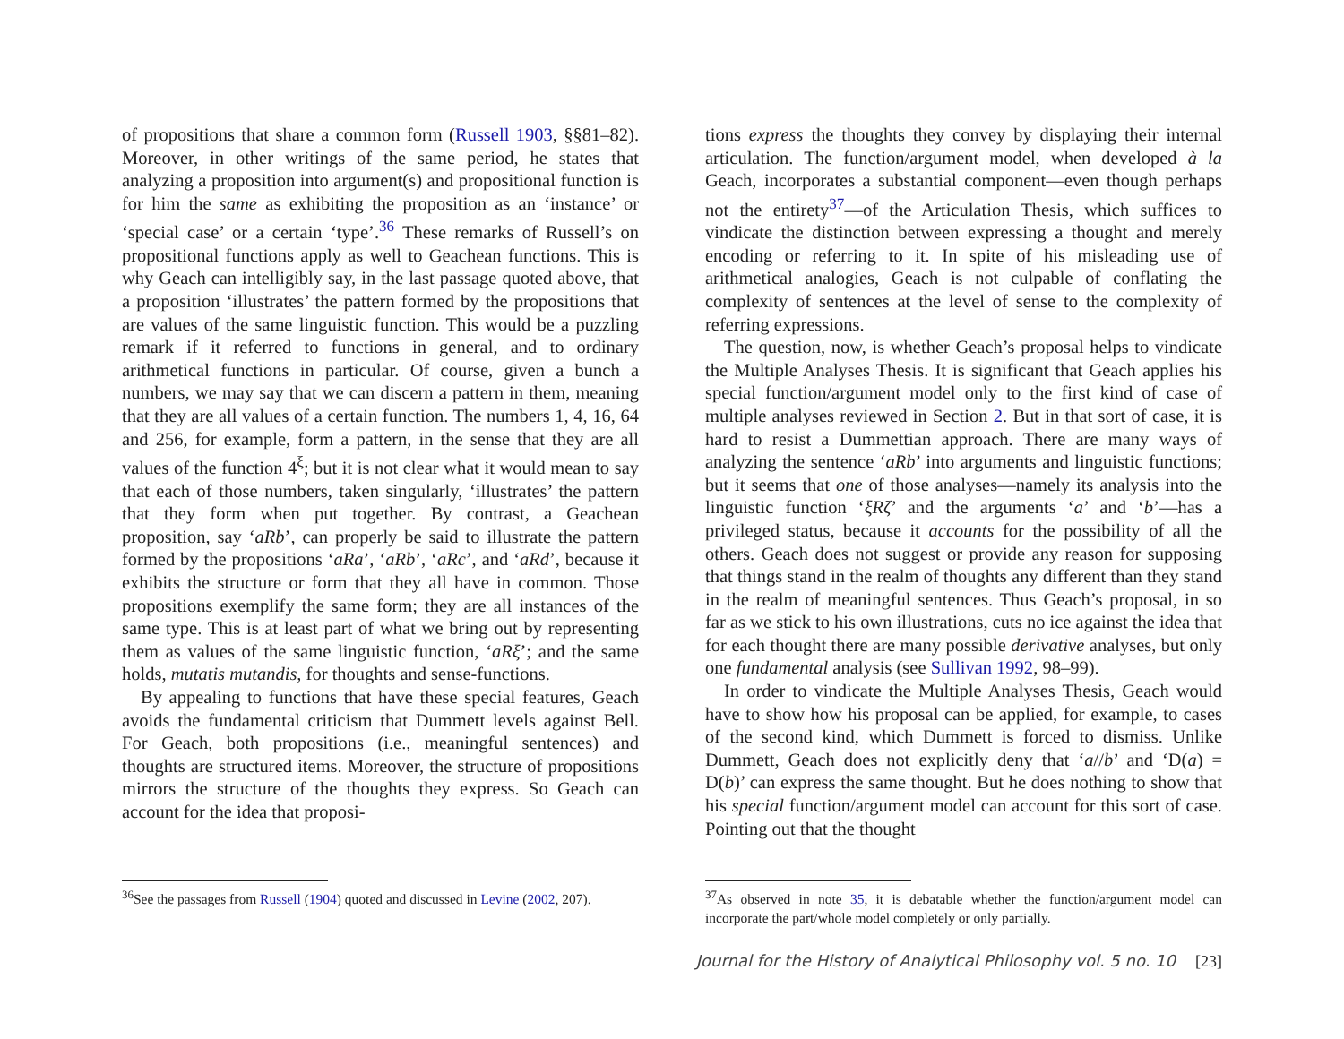of propositions that share a common form (Russell 1903, §§81–82). Moreover, in other writings of the same period, he states that analyzing a proposition into argument(s) and propositional function is for him the same as exhibiting the proposition as an ‘instance’ or ‘special case’ or a certain ‘type’.<sup>36</sup> These remarks of Russell’s on propositional functions apply as well to Geachean functions. This is why Geach can intelligibly say, in the last passage quoted above, that a proposition ‘illustrates’ the pattern formed by the propositions that are values of the same linguistic function. This would be a puzzling remark if it referred to functions in general, and to ordinary arithmetical functions in particular. Of course, given a bunch a numbers, we may say that we can discern a pattern in them, meaning that they are all values of a certain function. The numbers 1, 4, 16, 64 and 256, for example, form a pattern, in the sense that they are all values of the function 4<sup>ξ</sup>; but it is not clear what it would mean to say that each of those numbers, taken singularly, ‘illustrates’ the pattern that they form when put together. By contrast, a Geachean proposition, say ‘aRb’, can properly be said to illustrate the pattern formed by the propositions ‘aRa’, ‘aRb’, ‘aRc’, and ‘aRd’, because it exhibits the structure or form that they all have in common. Those propositions exemplify the same form; they are all instances of the same type. This is at least part of what we bring out by representing them as values of the same linguistic function, ‘aRξ’; and the same holds, mutatis mutandis, for thoughts and sense-functions.
By appealing to functions that have these special features, Geach avoids the fundamental criticism that Dummett levels against Bell. For Geach, both propositions (i.e., meaningful sentences) and thoughts are structured items. Moreover, the structure of propositions mirrors the structure of the thoughts they express. So Geach can account for the idea that proposi-
<sup>36</sup> See the passages from Russell (1904) quoted and discussed in Levine (2002, 207).
tions express the thoughts they convey by displaying their internal articulation. The function/argument model, when developed à la Geach, incorporates a substantial component—even though perhaps not the entirety<sup>37</sup>—of the Articulation Thesis, which suffices to vindicate the distinction between expressing a thought and merely encoding or referring to it. In spite of his misleading use of arithmetical analogies, Geach is not culpable of conflating the complexity of sentences at the level of sense to the complexity of referring expressions.
The question, now, is whether Geach’s proposal helps to vindicate the Multiple Analyses Thesis. It is significant that Geach applies his special function/argument model only to the first kind of case of multiple analyses reviewed in Section 2. But in that sort of case, it is hard to resist a Dummettian approach. There are many ways of analyzing the sentence ‘aRb’ into arguments and linguistic functions; but it seems that one of those analyses—namely its analysis into the linguistic function ‘ξRζ’ and the arguments ‘a’ and ‘b’—has a privileged status, because it accounts for the possibility of all the others. Geach does not suggest or provide any reason for supposing that things stand in the realm of thoughts any different than they stand in the realm of meaningful sentences. Thus Geach’s proposal, in so far as we stick to his own illustrations, cuts no ice against the idea that for each thought there are many possible derivative analyses, but only one fundamental analysis (see Sullivan 1992, 98–99).
In order to vindicate the Multiple Analyses Thesis, Geach would have to show how his proposal can be applied, for example, to cases of the second kind, which Dummett is forced to dismiss. Unlike Dummett, Geach does not explicitly deny that ‘a//b’ and ‘D(a) = D(b)’ can express the same thought. But he does nothing to show that his special function/argument model can account for this sort of case. Pointing out that the thought
<sup>37</sup>As observed in note 35, it is debatable whether the function/argument model can incorporate the part/whole model completely or only partially.
Journal for the History of Analytical Philosophy vol. 5 no. 10 [23]